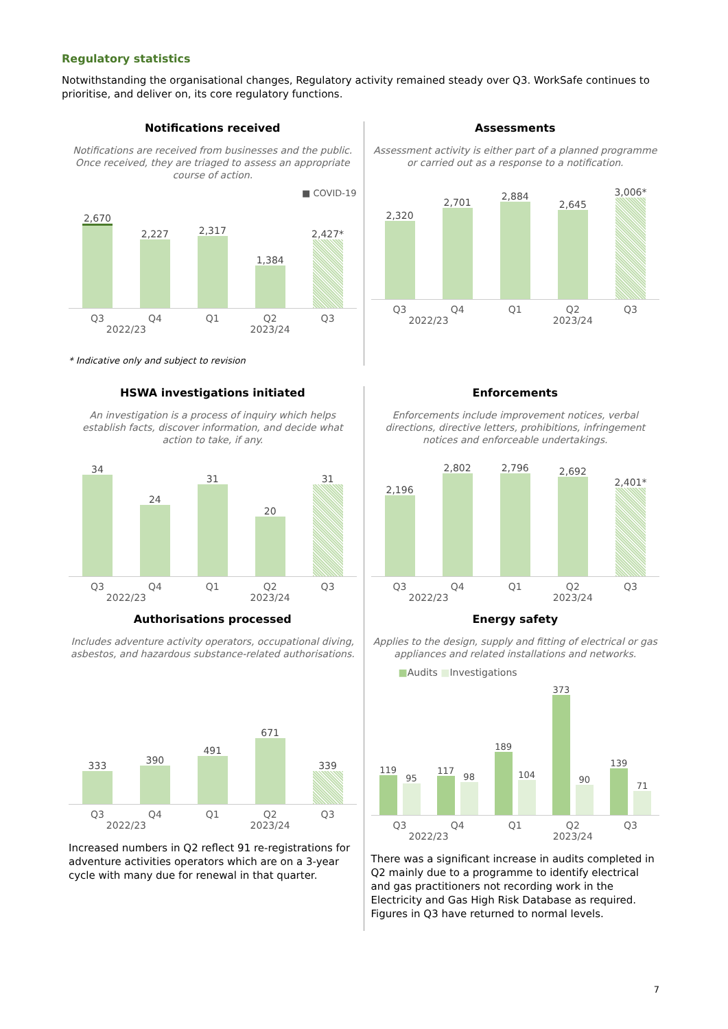Regulatory statistics
Notwithstanding the organisational changes, Regulatory activity remained steady over Q3. WorkSafe continues to prioritise, and deliver on, its core regulatory functions.
Notifications received
Notifications are received from businesses and the public. Once received, they are triaged to assess an appropriate course of action.
■ COVID-19
2,670
2,227
2,317
1,384
2,427*
Q3 Q4 Q1 Q2 Q3
2022/23 2023/24
* Indicative only and subject to revision
Assessments
Assessment activity is either part of a planned programme or carried out as a response to a notification.
2,320
2,701
2,884
2,645
3,006*
Q3 Q4 Q1 Q2 Q3
2022/23 2023/24
HSWA investigations initiated
An investigation is a process of inquiry which helps establish facts, discover information, and decide what action to take, if any.
34
24
31
20
31
Q3 Q4 Q1 Q2 Q3
2022/23 2023/24
Enforcements
Enforcements include improvement notices, verbal directions, directive letters, prohibitions, infringement notices and enforceable undertakings.
2,196
2,802
2,796
2,692
2,401*
Q3 Q4 Q1 Q2 Q3
2022/23 2023/24
Authorisations processed
Includes adventure activity operators, occupational diving, asbestos, and hazardous substance-related authorisations.
333
390
491
671
339
Q3 Q4 Q1 Q2 Q3
2022/23 2023/24
Increased numbers in Q2 reflect 91 re-registrations for adventure activities operators which are on a 3-year cycle with many due for renewal in that quarter.
Energy safety
Applies to the design, supply and fitting of electrical or gas appliances and related installations and networks.
■Audits ■Investigations
119
95
117
98
189
104
373
90
139
71
Q3 Q4 Q1 Q2 Q3
2022/23 2023/24
There was a significant increase in audits completed in Q2 mainly due to a programme to identify electrical and gas practitioners not recording work in the Electricity and Gas High Risk Database as required. Figures in Q3 have returned to normal levels.
7